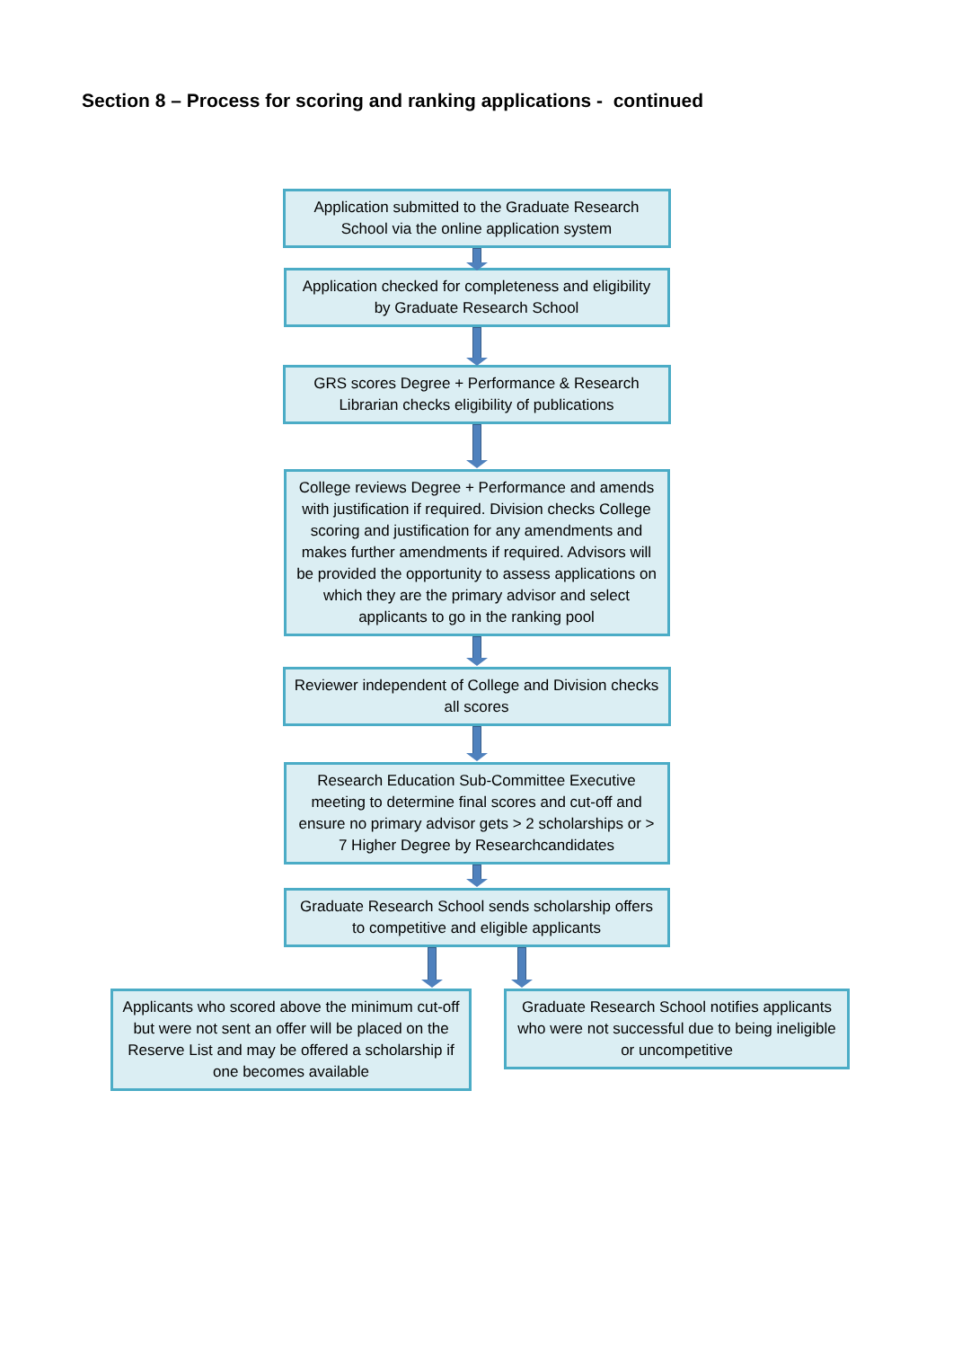Section 8 – Process for scoring and ranking applications - continued
Application submitted to the Graduate Research School via the online application system
Application checked for completeness and eligibility by Graduate Research School
GRS scores Degree + Performance & Research Librarian checks eligibility of publications
College reviews Degree + Performance and amends with justification if required. Division checks College scoring and justification for any amendments and makes further amendments if required. Advisors will be provided the opportunity to assess applications on which they are the primary advisor and select applicants to go in the ranking pool
Reviewer independent of College and Division checks all scores
Research Education Sub-Committee Executive meeting to determine final scores and cut-off and ensure no primary advisor gets > 2 scholarships or > 7 Higher Degree by Researchcandidates
Graduate Research School sends scholarship offers to competitive and eligible applicants
Applicants who scored above the minimum cut-off but were not sent an offer will be placed on the Reserve List and may be offered a scholarship if one becomes available
Graduate Research School notifies applicants who were not successful due to being ineligible or uncompetitive